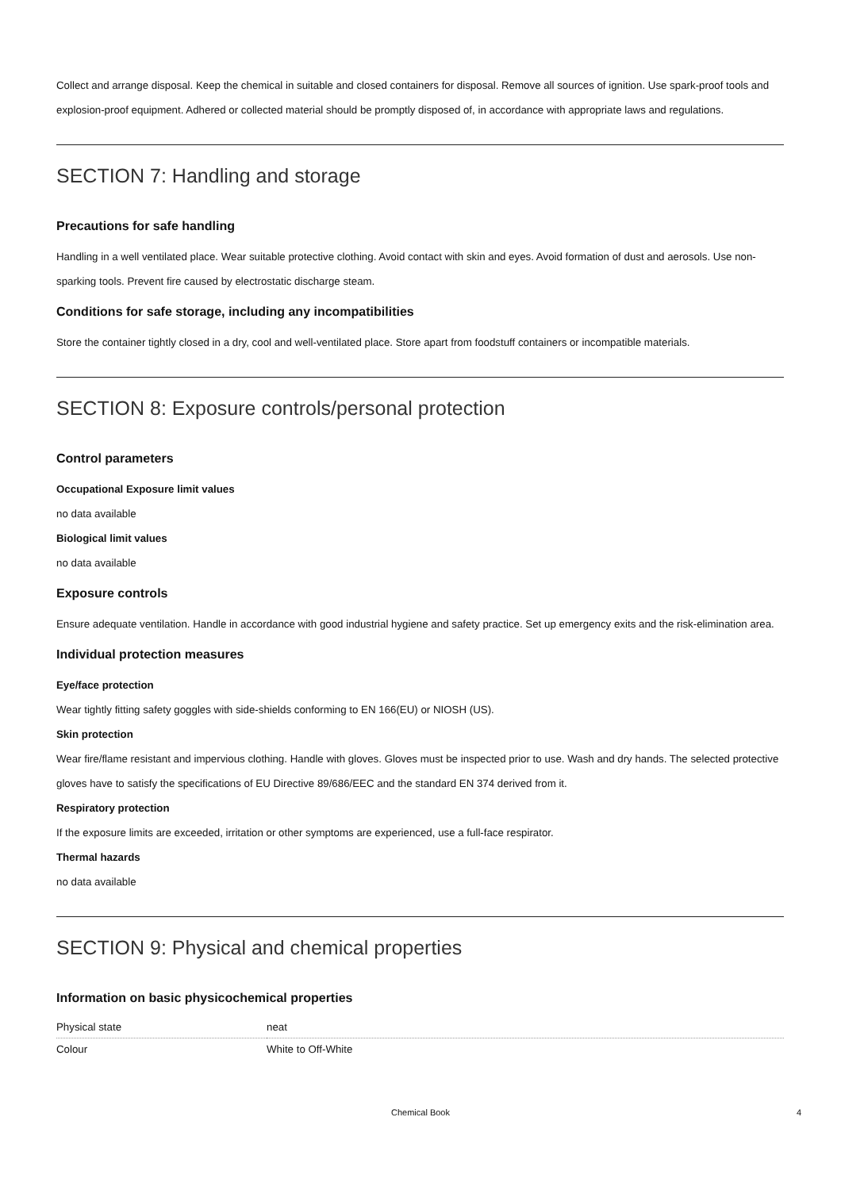Collect and arrange disposal. Keep the chemical in suitable and closed containers for disposal. Remove all sources of ignition. Use spark-proof tools and explosion-proof equipment. Adhered or collected material should be promptly disposed of, in accordance with appropriate laws and regulations.
SECTION 7: Handling and storage
Precautions for safe handling
Handling in a well ventilated place. Wear suitable protective clothing. Avoid contact with skin and eyes. Avoid formation of dust and aerosols. Use non-sparking tools. Prevent fire caused by electrostatic discharge steam.
Conditions for safe storage, including any incompatibilities
Store the container tightly closed in a dry, cool and well-ventilated place. Store apart from foodstuff containers or incompatible materials.
SECTION 8: Exposure controls/personal protection
Control parameters
Occupational Exposure limit values
no data available
Biological limit values
no data available
Exposure controls
Ensure adequate ventilation. Handle in accordance with good industrial hygiene and safety practice. Set up emergency exits and the risk-elimination area.
Individual protection measures
Eye/face protection
Wear tightly fitting safety goggles with side-shields conforming to EN 166(EU) or NIOSH (US).
Skin protection
Wear fire/flame resistant and impervious clothing. Handle with gloves. Gloves must be inspected prior to use. Wash and dry hands. The selected protective gloves have to satisfy the specifications of EU Directive 89/686/EEC and the standard EN 374 derived from it.
Respiratory protection
If the exposure limits are exceeded, irritation or other symptoms are experienced, use a full-face respirator.
Thermal hazards
no data available
SECTION 9: Physical and chemical properties
Information on basic physicochemical properties
| Physical state | neat |
| Colour | White to Off-White |
Chemical Book 4